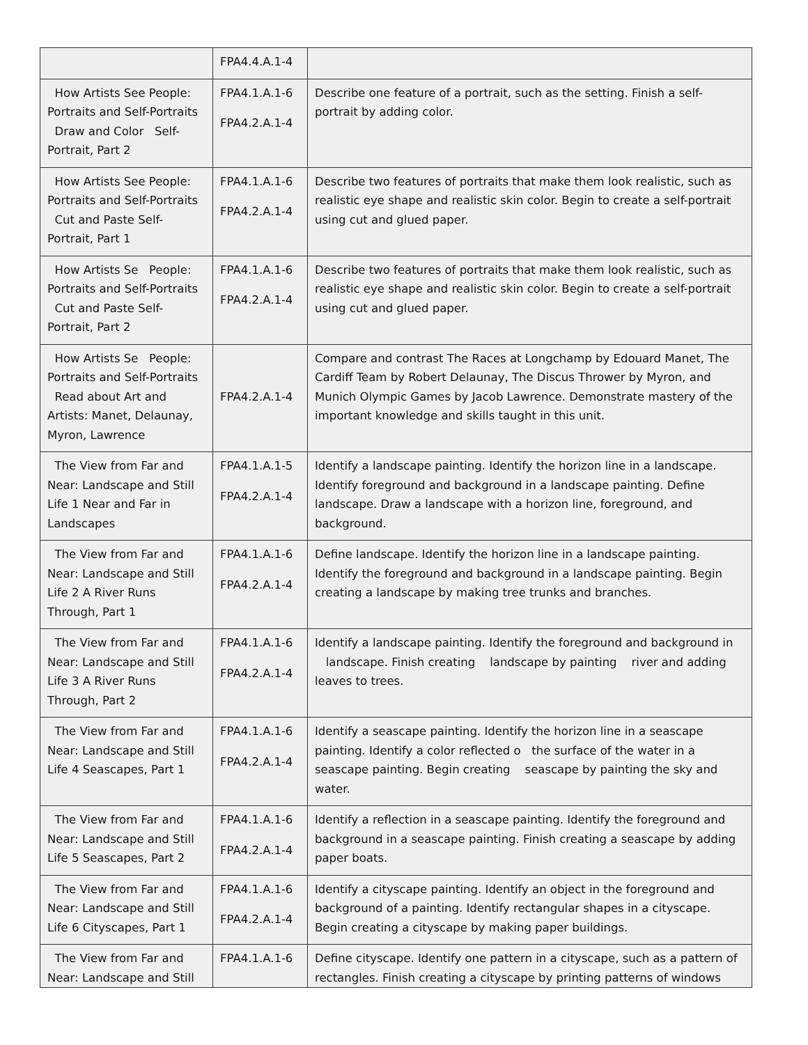| | FPA4.4.A.1-4 | |
| How Artists See People: Portraits and Self-Portraits Draw and Color Self-Portrait, Part 2 | FPA4.1.A.1-6 FPA4.2.A.1-4 | Describe one feature of a portrait, such as the setting. Finish a self-portrait by adding color. |
| How Artists See People: Portraits and Self-Portraits Cut and Paste Self-Portrait, Part 1 | FPA4.1.A.1-6 FPA4.2.A.1-4 | Describe two features of portraits that make them look realistic, such as realistic eye shape and realistic skin color. Begin to create a self-portrait using cut and glued paper. |
| How Artists Se People: Portraits and Self-Portraits Cut and Paste Self-Portrait, Part 2 | FPA4.1.A.1-6 FPA4.2.A.1-4 | Describe two features of portraits that make them look realistic, such as realistic eye shape and realistic skin color. Begin to create a self-portrait using cut and glued paper. |
| How Artists Se People: Portraits and Self-Portraits Read about Art and Artists: Manet, Delaunay, Myron, Lawrence | FPA4.2.A.1-4 | Compare and contrast The Races at Longchamp by Edouard Manet, The Cardiff Team by Robert Delaunay, The Discus Thrower by Myron, and Munich Olympic Games by Jacob Lawrence. Demonstrate mastery of the important knowledge and skills taught in this unit. |
| The View from Far and Near: Landscape and Still Life 1 Near and Far in Landscapes | FPA4.1.A.1-5 FPA4.2.A.1-4 | Identify a landscape painting. Identify the horizon line in a landscape. Identify foreground and background in a landscape painting. Define landscape. Draw a landscape with a horizon line, foreground, and background. |
| The View from Far and Near: Landscape and Still Life 2 A River Runs Through, Part 1 | FPA4.1.A.1-6 FPA4.2.A.1-4 | Define landscape. Identify the horizon line in a landscape painting. Identify the foreground and background in a landscape painting. Begin creating a landscape by making tree trunks and branches. |
| The View from Far and Near: Landscape and Still Life 3 A River Runs Through, Part 2 | FPA4.1.A.1-6 FPA4.2.A.1-4 | Identify a landscape painting. Identify the foreground and background in landscape. Finish creating landscape by painting river and adding leaves to trees. |
| The View from Far and Near: Landscape and Still Life 4 Seascapes, Part 1 | FPA4.1.A.1-6 FPA4.2.A.1-4 | Identify a seascape painting. Identify the horizon line in a seascape painting. Identify a color reflected o the surface of the water in a seascape painting. Begin creating seascape by painting the sky and water. |
| The View from Far and Near: Landscape and Still Life 5 Seascapes, Part 2 | FPA4.1.A.1-6 FPA4.2.A.1-4 | Identify a reflection in a seascape painting. Identify the foreground and background in a seascape painting. Finish creating a seascape by adding paper boats. |
| The View from Far and Near: Landscape and Still Life 6 Cityscapes, Part 1 | FPA4.1.A.1-6 FPA4.2.A.1-4 | Identify a cityscape painting. Identify an object in the foreground and background of a painting. Identify rectangular shapes in a cityscape. Begin creating a cityscape by making paper buildings. |
| The View from Far and Near: Landscape and Still | FPA4.1.A.1-6 | Define cityscape. Identify one pattern in a cityscape, such as a pattern of rectangles. Finish creating a cityscape by printing patterns of windows |